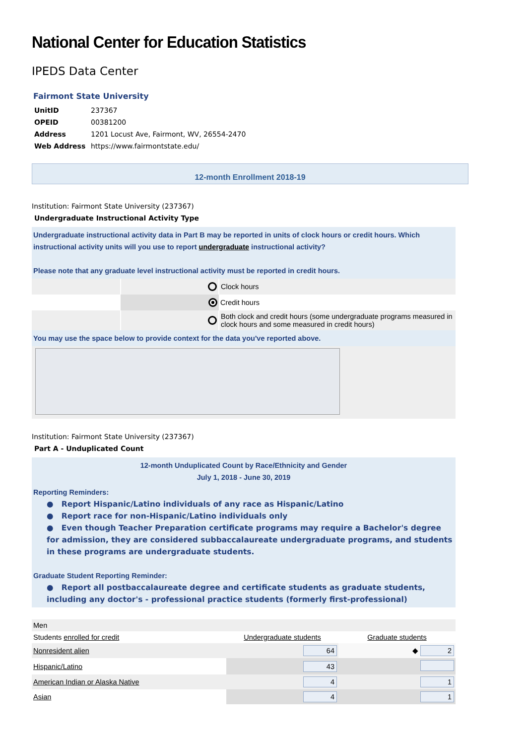National Center for Education Statistics
IPEDS Data Center
Fairmont State University
| UnitID | 237367 |
| OPEID | 00381200 |
| Address | 1201 Locust Ave, Fairmont, WV, 26554-2470 |
| Web Address | https://www.fairmontstate.edu/ |
12-month Enrollment 2018-19
Institution: Fairmont State University (237367)
Undergraduate Instructional Activity Type
Undergraduate instructional activity data in Part B may be reported in units of clock hours or credit hours. Which instructional activity units will you use to report undergraduate instructional activity?
Please note that any graduate level instructional activity must be reported in credit hours.
| | | Clock hours |
| | | Credit hours |
| | | Both clock and credit hours (some undergraduate programs measured in clock hours and some measured in credit hours) |
You may use the space below to provide context for the data you've reported above.
Institution: Fairmont State University (237367)
Part A - Unduplicated Count
12-month Unduplicated Count by Race/Ethnicity and Gender
July 1, 2018 - June 30, 2019
Reporting Reminders:
● Report Hispanic/Latino individuals of any race as Hispanic/Latino
● Report race for non-Hispanic/Latino individuals only
● Even though Teacher Preparation certificate programs may require a Bachelor's degree for admission, they are considered subbaccalaureate undergraduate programs, and students in these programs are undergraduate students.
Graduate Student Reporting Reminder:
● Report all postbaccalaureate degree and certificate students as graduate students, including any doctor's - professional practice students (formerly first-professional)
| Men | | |
| Students enrolled for credit | Undergraduate students | Graduate students |
| Nonresident alien | 64 | ◆ 2 |
| Hispanic/Latino | 43 | |
| American Indian or Alaska Native | 4 | 1 |
| Asian | 4 | 1 |